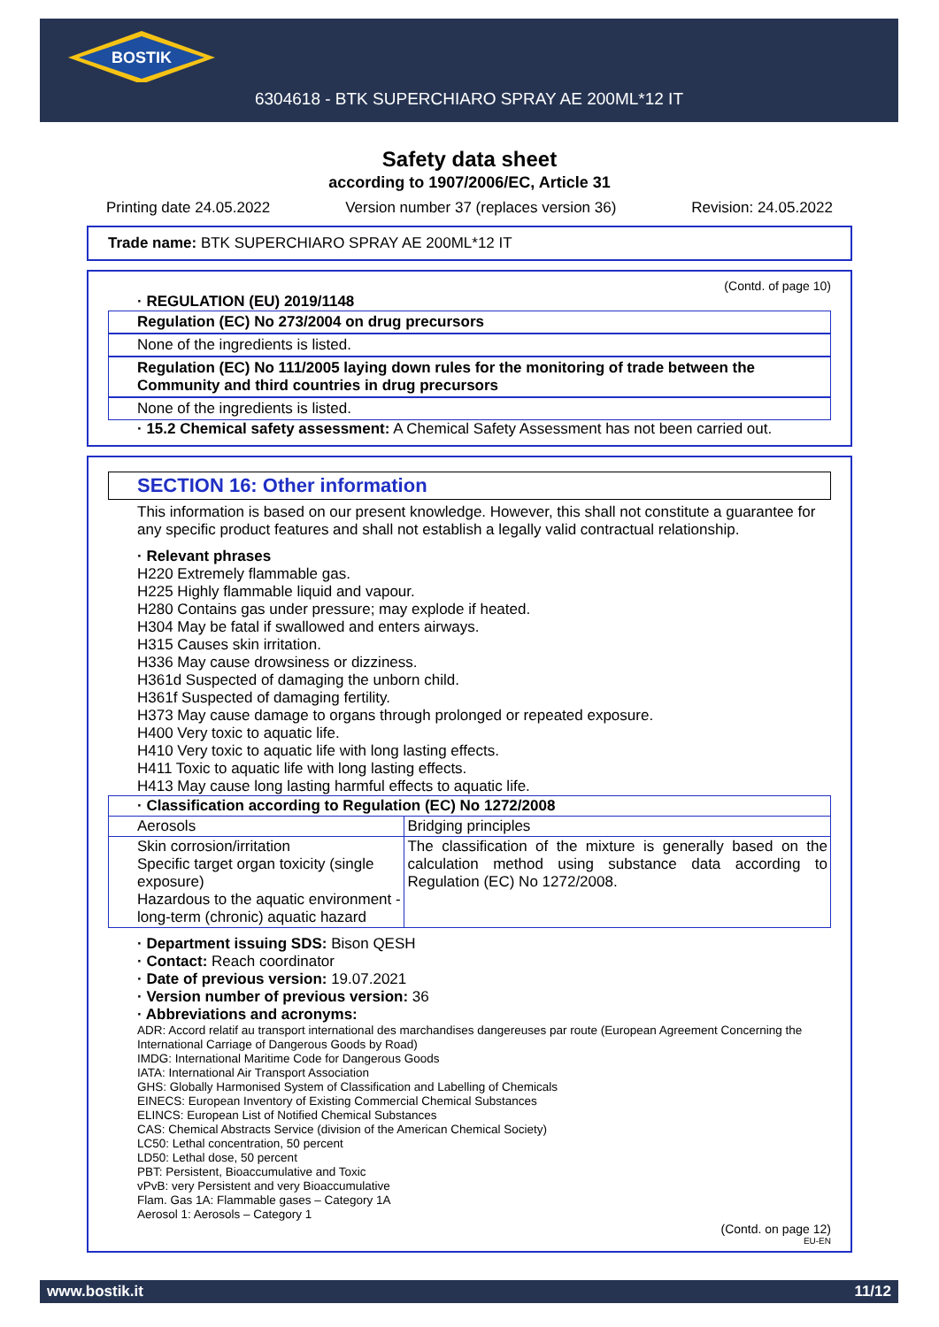BOSTIK
6304618 - BTK SUPERCHIARO SPRAY AE 200ML*12 IT
Safety data sheet
according to 1907/2006/EC, Article 31
Printing date 24.05.2022 Version number 37 (replaces version 36) Revision: 24.05.2022
Trade name: BTK SUPERCHIARO SPRAY AE 200ML*12 IT
(Contd. of page 10)
· REGULATION (EU) 2019/1148
Regulation (EC) No 273/2004 on drug precursors
None of the ingredients is listed.
Regulation (EC) No 111/2005 laying down rules for the monitoring of trade between the Community and third countries in drug precursors
None of the ingredients is listed.
· 15.2 Chemical safety assessment: A Chemical Safety Assessment has not been carried out.
SECTION 16: Other information
This information is based on our present knowledge. However, this shall not constitute a guarantee for any specific product features and shall not establish a legally valid contractual relationship.
· Relevant phrases
H220 Extremely flammable gas.
H225 Highly flammable liquid and vapour.
H280 Contains gas under pressure; may explode if heated.
H304 May be fatal if swallowed and enters airways.
H315 Causes skin irritation.
H336 May cause drowsiness or dizziness.
H361d Suspected of damaging the unborn child.
H361f Suspected of damaging fertility.
H373 May cause damage to organs through prolonged or repeated exposure.
H400 Very toxic to aquatic life.
H410 Very toxic to aquatic life with long lasting effects.
H411 Toxic to aquatic life with long lasting effects.
H413 May cause long lasting harmful effects to aquatic life.
| · Classification according to Regulation (EC) No 1272/2008 | |
| Aerosols | Bridging principles |
| Skin corrosion/irritation Specific target organ toxicity (single exposure) Hazardous to the aquatic environment - long-term (chronic) aquatic hazard | The classification of the mixture is generally based on the calculation method using substance data according to Regulation (EC) No 1272/2008. |
· Department issuing SDS: Bison QESH
· Contact: Reach coordinator
· Date of previous version: 19.07.2021
· Version number of previous version: 36
· Abbreviations and acronyms:
ADR: Accord relatif au transport international des marchandises dangereuses par route (European Agreement Concerning the International Carriage of Dangerous Goods by Road)
IMDG: International Maritime Code for Dangerous Goods
IATA: International Air Transport Association
GHS: Globally Harmonised System of Classification and Labelling of Chemicals
EINECS: European Inventory of Existing Commercial Chemical Substances
ELINCS: European List of Notified Chemical Substances
CAS: Chemical Abstracts Service (division of the American Chemical Society)
LC50: Lethal concentration, 50 percent
LD50: Lethal dose, 50 percent
PBT: Persistent, Bioaccumulative and Toxic
vPvB: very Persistent and very Bioaccumulative
Flam. Gas 1A: Flammable gases – Category 1A
Aerosol 1: Aerosols – Category 1
(Contd. on page 12)
EU-EN
www.bostik.it 11/12